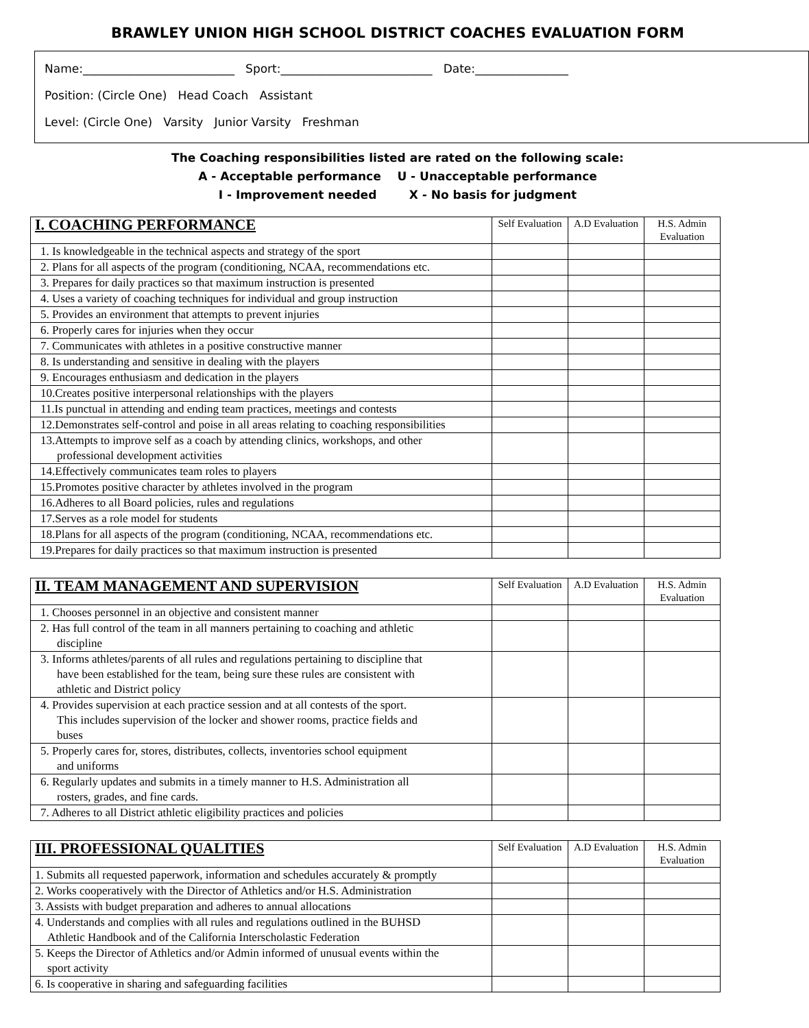BRAWLEY UNION HIGH SCHOOL DISTRICT COACHES EVALUATION FORM
Name:__________________________ Sport:__________________________ Date:________________
Position: (Circle One) Head Coach Assistant
Level: (Circle One) Varsity Junior Varsity Freshman
The Coaching responsibilities listed are rated on the following scale:
A - Acceptable performance U - Unacceptable performance
I - Improvement needed X - No basis for judgment
| I. COACHING PERFORMANCE | Self Evaluation | A.D Evaluation | H.S. Admin Evaluation |
| --- | --- | --- | --- |
| 1. Is knowledgeable in the technical aspects and strategy of the sport | | | |
| 2. Plans for all aspects of the program (conditioning, NCAA, recommendations etc. | | | |
| 3. Prepares for daily practices so that maximum instruction is presented | | | |
| 4. Uses a variety of coaching techniques for individual and group instruction | | | |
| 5. Provides an environment that attempts to prevent injuries | | | |
| 6. Properly cares for injuries when they occur | | | |
| 7. Communicates with athletes in a positive constructive manner | | | |
| 8. Is understanding and sensitive in dealing with the players | | | |
| 9. Encourages enthusiasm and dedication in the players | | | |
| 10.Creates positive interpersonal relationships with the players | | | |
| 11.Is punctual in attending and ending team practices, meetings and contests | | | |
| 12.Demonstrates self-control and poise in all areas relating to coaching responsibilities | | | |
| 13.Attempts to improve self as a coach by attending clinics, workshops, and other professional development activities | | | |
| 14.Effectively communicates team roles to players | | | |
| 15.Promotes positive character by athletes involved in the program | | | |
| 16.Adheres to all Board policies, rules and regulations | | | |
| 17.Serves as a role model for students | | | |
| 18.Plans for all aspects of the program (conditioning, NCAA, recommendations etc. | | | |
| 19.Prepares for daily practices so that maximum instruction is presented | | | |
| II. TEAM MANAGEMENT AND SUPERVISION | Self Evaluation | A.D Evaluation | H.S. Admin Evaluation |
| --- | --- | --- | --- |
| 1. Chooses personnel in an objective and consistent manner | | | |
| 2. Has full control of the team in all manners pertaining to coaching and athletic discipline | | | |
| 3. Informs athletes/parents of all rules and regulations pertaining to discipline that have been established for the team, being sure these rules are consistent with athletic and District policy | | | |
| 4. Provides supervision at each practice session and at all contests of the sport. This includes supervision of the locker and shower rooms, practice fields and buses | | | |
| 5. Properly cares for, stores, distributes, collects, inventories school equipment and uniforms | | | |
| 6. Regularly updates and submits in a timely manner to H.S. Administration all rosters, grades, and fine cards. | | | |
| 7. Adheres to all District athletic eligibility practices and policies | | | |
| III. PROFESSIONAL QUALITIES | Self Evaluation | A.D Evaluation | H.S. Admin Evaluation |
| --- | --- | --- | --- |
| 1. Submits all requested paperwork, information and schedules accurately & promptly | | | |
| 2. Works cooperatively with the Director of Athletics and/or H.S. Administration | | | |
| 3. Assists with budget preparation and adheres to annual allocations | | | |
| 4. Understands and complies with all rules and regulations outlined in the BUHSD Athletic Handbook and of the California Interscholastic Federation | | | |
| 5. Keeps the Director of Athletics and/or Admin informed of unusual events within the sport activity | | | |
| 6. Is cooperative in sharing and safeguarding facilities | | | |